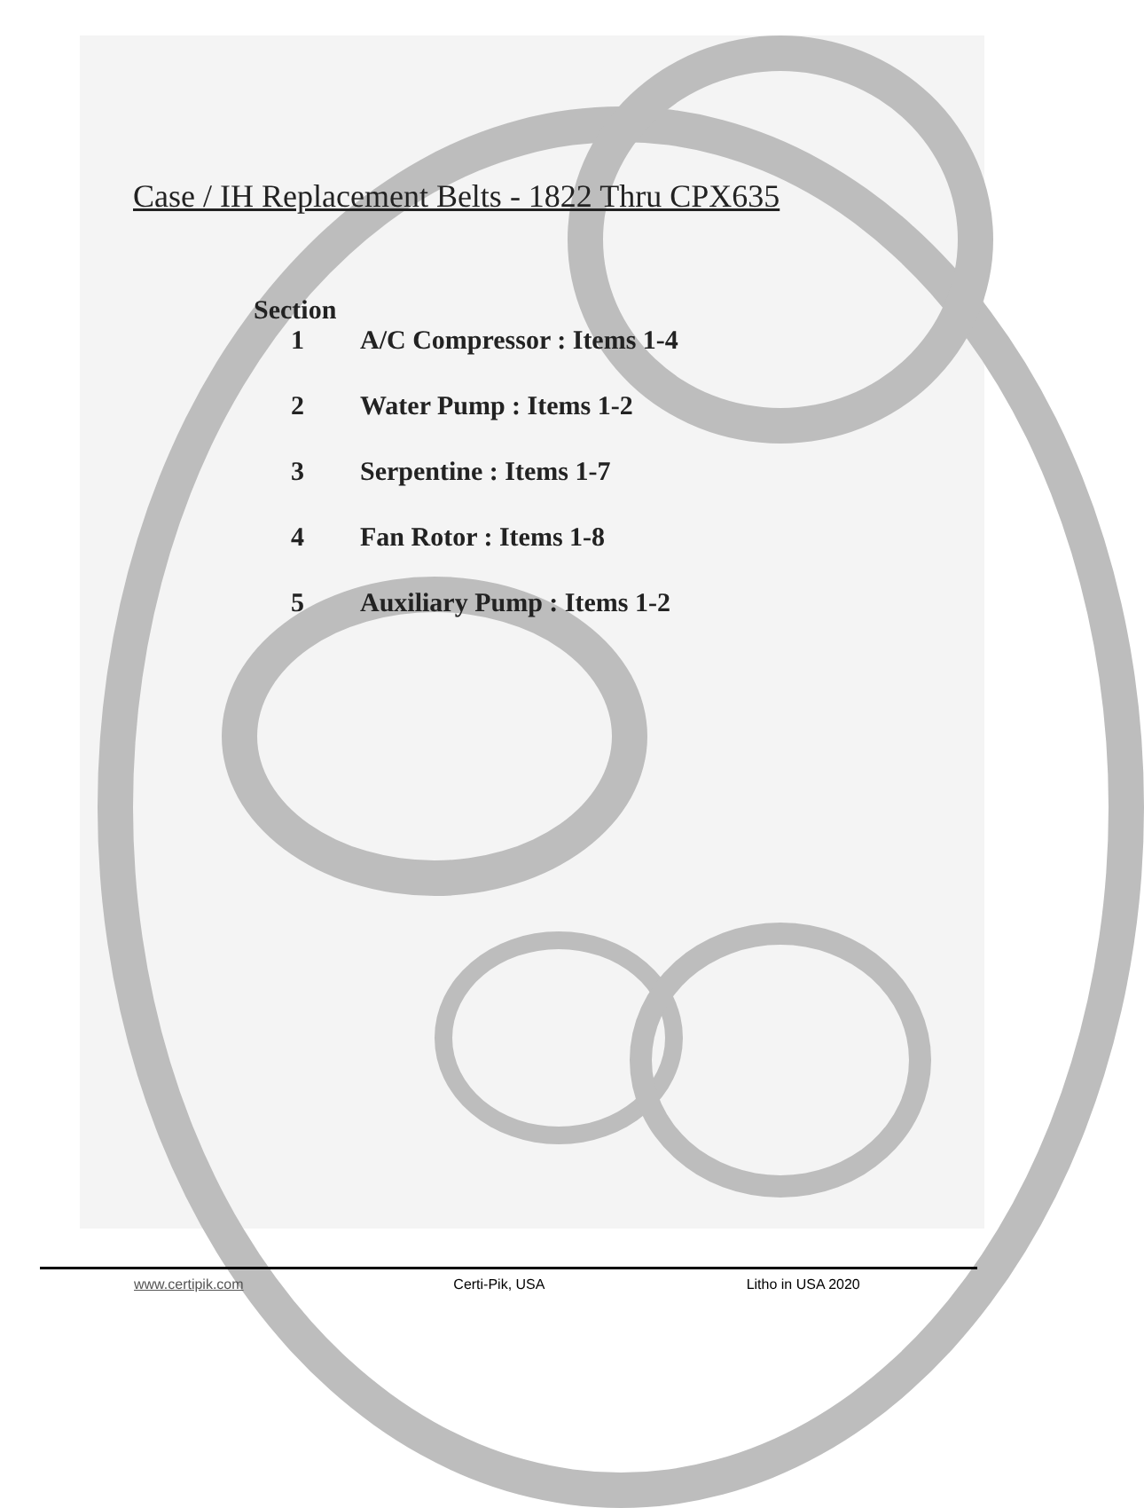Case / IH Replacement Belts - 1822 Thru CPX635
Section
1 A/C Compressor : Items 1-4
2 Water Pump : Items 1-2
3 Serpentine : Items 1-7
4 Fan Rotor : Items 1-8
5 Auxiliary Pump : Items 1-2
www.certipik.com Certi-Pik, USA Litho in USA 2020